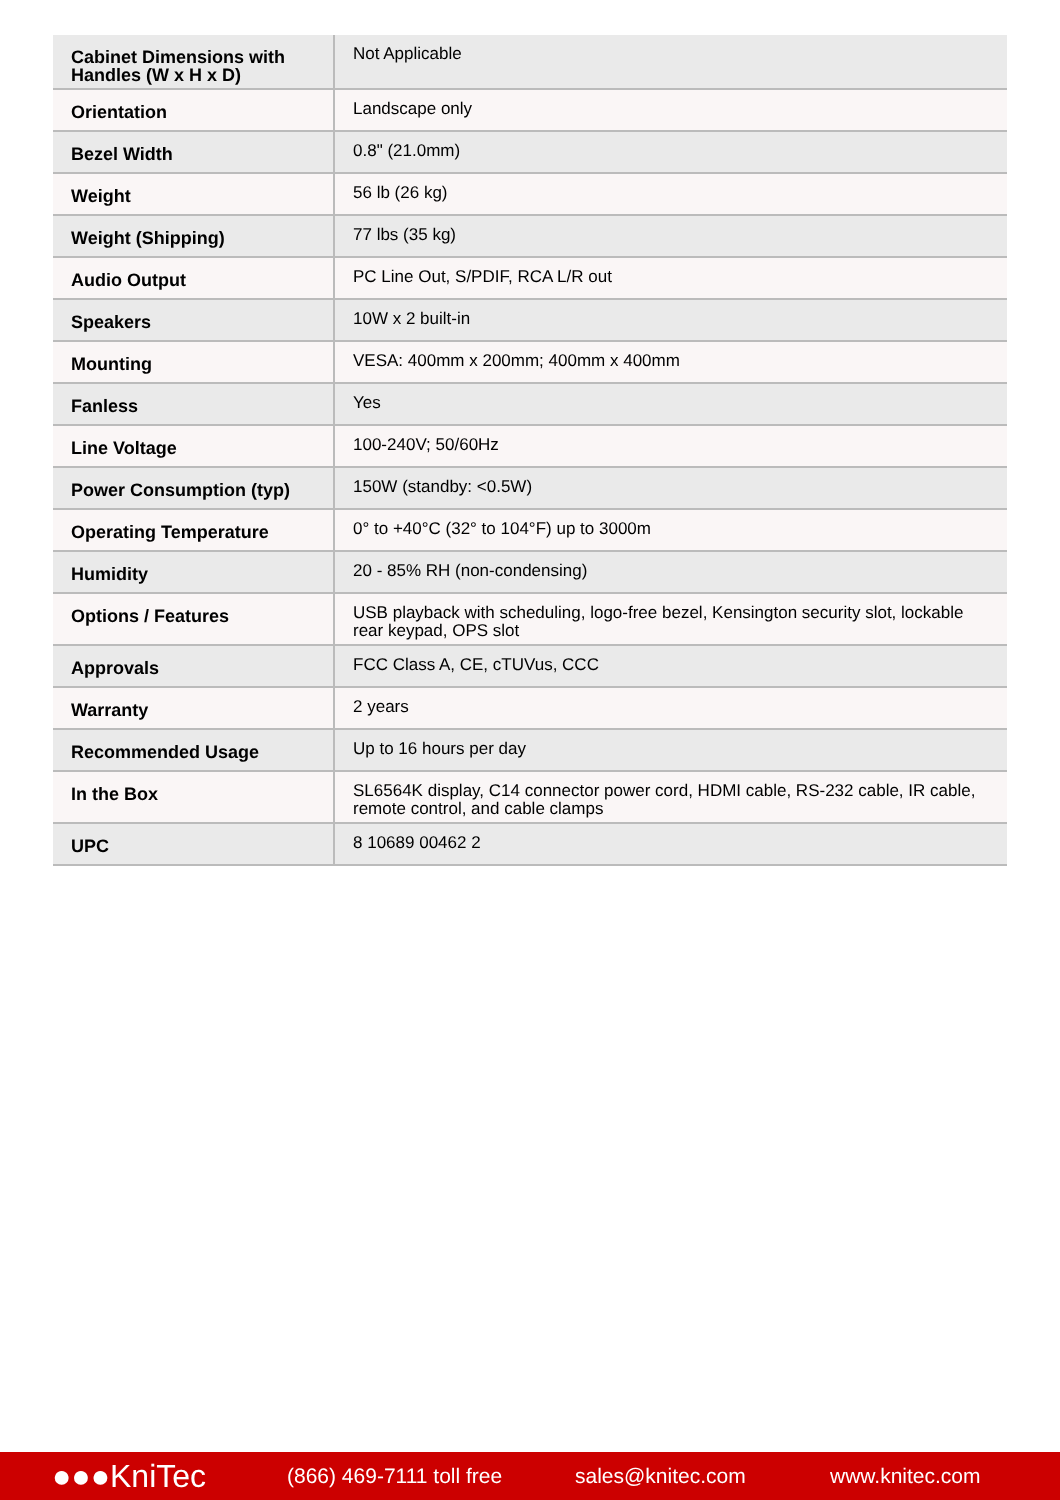| Cabinet Dimensions with Handles (W x H x D) | Not Applicable |
| Orientation | Landscape only |
| Bezel Width | 0.8" (21.0mm) |
| Weight | 56 lb (26 kg) |
| Weight (Shipping) | 77 lbs (35 kg) |
| Audio Output | PC Line Out, S/PDIF, RCA L/R out |
| Speakers | 10W x 2 built-in |
| Mounting | VESA: 400mm x 200mm; 400mm x 400mm |
| Fanless | Yes |
| Line Voltage | 100-240V; 50/60Hz |
| Power Consumption (typ) | 150W (standby: <0.5W) |
| Operating Temperature | 0° to +40°C (32° to 104°F) up to 3000m |
| Humidity | 20 - 85% RH (non-condensing) |
| Options / Features | USB playback with scheduling, logo-free bezel, Kensington security slot, lockable rear keypad, OPS slot |
| Approvals | FCC Class A, CE, cTUVus, CCC |
| Warranty | 2 years |
| Recommended Usage | Up to 16 hours per day |
| In the Box | SL6564K display, C14 connector power cord, HDMI cable, RS-232 cable, IR cable, remote control, and cable clamps |
| UPC | 8 10689 00462 2 |
●●●KniTec
(866) 469-7111 toll free
sales@knitec.com www.knitec.com